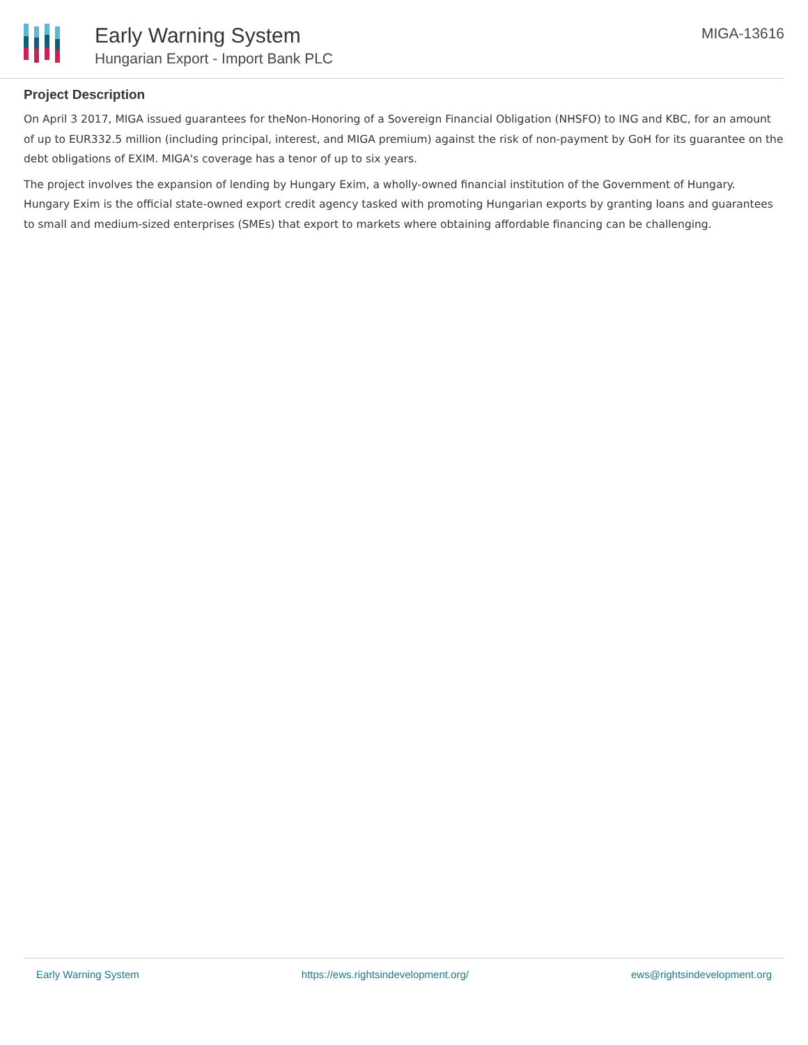Early Warning System
Hungarian Export - Import Bank PLC
MIGA-13616
Project Description
On April 3 2017, MIGA issued guarantees for theNon-Honoring of a Sovereign Financial Obligation (NHSFO) to ING and KBC, for an amount of up to EUR332.5 million (including principal, interest, and MIGA premium) against the risk of non-payment by GoH for its guarantee on the debt obligations of EXIM. MIGA's coverage has a tenor of up to six years.
The project involves the expansion of lending by Hungary Exim, a wholly-owned financial institution of the Government of Hungary. Hungary Exim is the official state-owned export credit agency tasked with promoting Hungarian exports by granting loans and guarantees to small and medium-sized enterprises (SMEs) that export to markets where obtaining affordable financing can be challenging.
Early Warning System https://ews.rightsindevelopment.org/ ews@rightsindevelopment.org